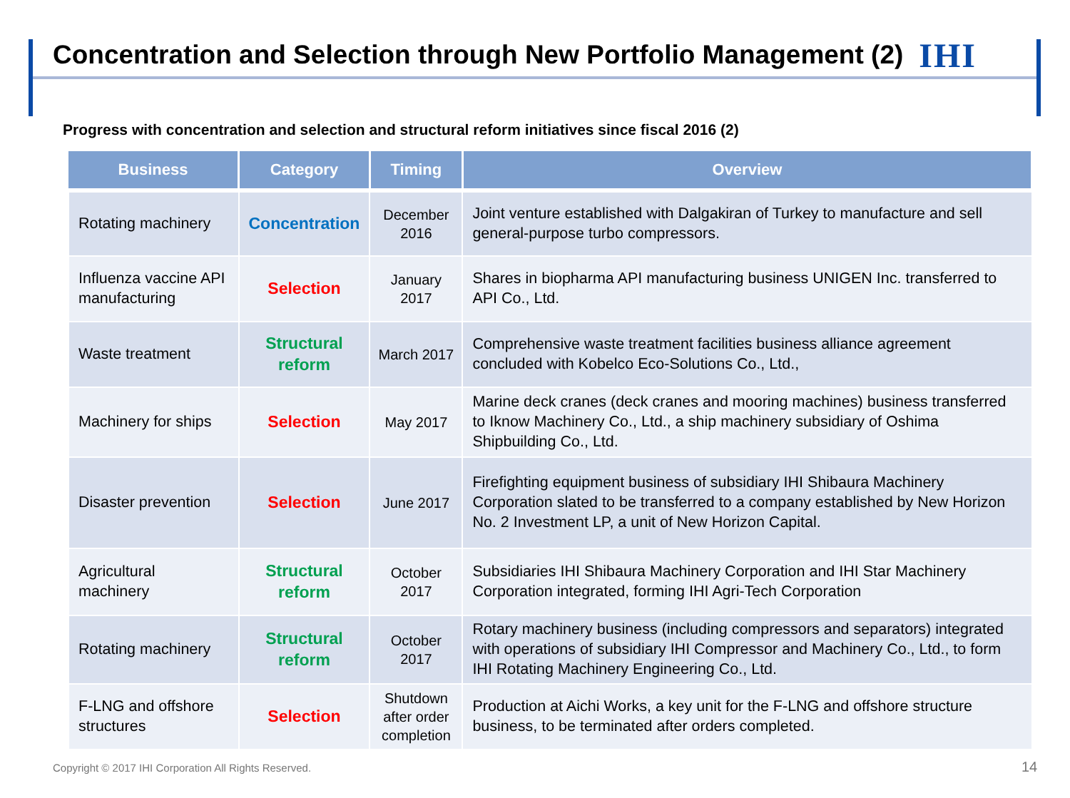Concentration and Selection through New Portfolio Management (2)
IHI
Progress with concentration and selection and structural reform initiatives since fiscal 2016 (2)
| Business | Category | Timing | Overview |
| --- | --- | --- | --- |
| Rotating machinery | Concentration | December 2016 | Joint venture established with Dalgakiran of Turkey to manufacture and sell general-purpose turbo compressors. |
| Influenza vaccine API manufacturing | Selection | January 2017 | Shares in biopharma API manufacturing business UNIGEN Inc. transferred to API Co., Ltd. |
| Waste treatment | Structural reform | March 2017 | Comprehensive waste treatment facilities business alliance agreement concluded with Kobelco Eco-Solutions Co., Ltd., |
| Machinery for ships | Selection | May 2017 | Marine deck cranes (deck cranes and mooring machines) business transferred to Iknow Machinery Co., Ltd., a ship machinery subsidiary of Oshima Shipbuilding Co., Ltd. |
| Disaster prevention | Selection | June 2017 | Firefighting equipment business of subsidiary IHI Shibaura Machinery Corporation slated to be transferred to a company established by New Horizon No. 2 Investment LP, a unit of New Horizon Capital. |
| Agricultural machinery | Structural reform | October 2017 | Subsidiaries IHI Shibaura Machinery Corporation and IHI Star Machinery Corporation integrated, forming IHI Agri-Tech Corporation |
| Rotating machinery | Structural reform | October 2017 | Rotary machinery business (including compressors and separators) integrated with operations of subsidiary IHI Compressor and Machinery Co., Ltd., to form IHI Rotating Machinery Engineering Co., Ltd. |
| F-LNG and offshore structures | Selection | Shutdown after order completion | Production at Aichi Works, a key unit for the F-LNG and offshore structure business, to be terminated after orders completed. |
Copyright © 2017 IHI Corporation All Rights Reserved.
14